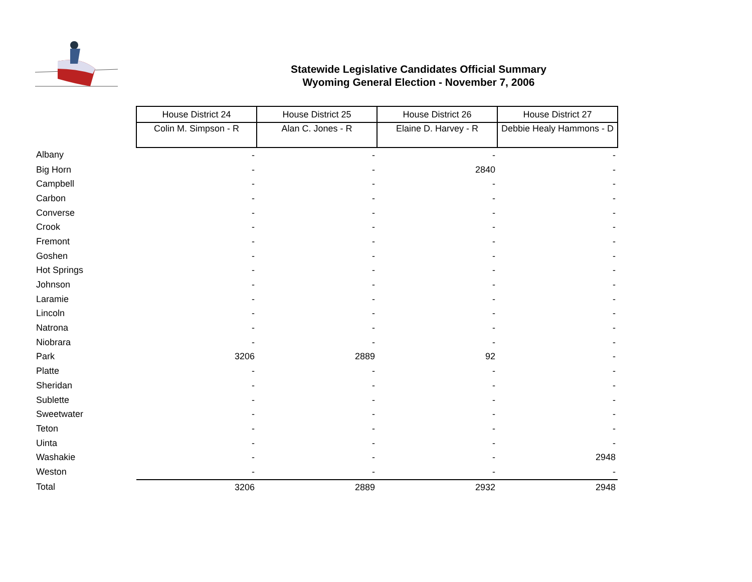Statewide Legislative Candidates Official Summary
Wyoming General Election - November 7, 2006
| | House District 24 | House District 25 | House District 26 | House District 27 |
| --- | --- | --- | --- | --- |
| | Colin M. Simpson - R | Alan C. Jones - R | Elaine D. Harvey - R | Debbie Healy Hammons - D |
| Albany | - | - | - | - |
| Big Horn | - | - | 2840 | - |
| Campbell | - | - | - | - |
| Carbon | - | - | - | - |
| Converse | - | - | - | - |
| Crook | - | - | - | - |
| Fremont | - | - | - | - |
| Goshen | - | - | - | - |
| Hot Springs | - | - | - | - |
| Johnson | - | - | - | - |
| Laramie | - | - | - | - |
| Lincoln | - | - | - | - |
| Natrona | - | - | - | - |
| Niobrara | - | - | - | - |
| Park | 3206 | 2889 | 92 | - |
| Platte | - | - | - | - |
| Sheridan | - | - | - | - |
| Sublette | - | - | - | - |
| Sweetwater | - | - | - | - |
| Teton | - | - | - | - |
| Uinta | - | - | - | - |
| Washakie | - | - | - | 2948 |
| Weston | - | - | - | - |
| Total | 3206 | 2889 | 2932 | 2948 |